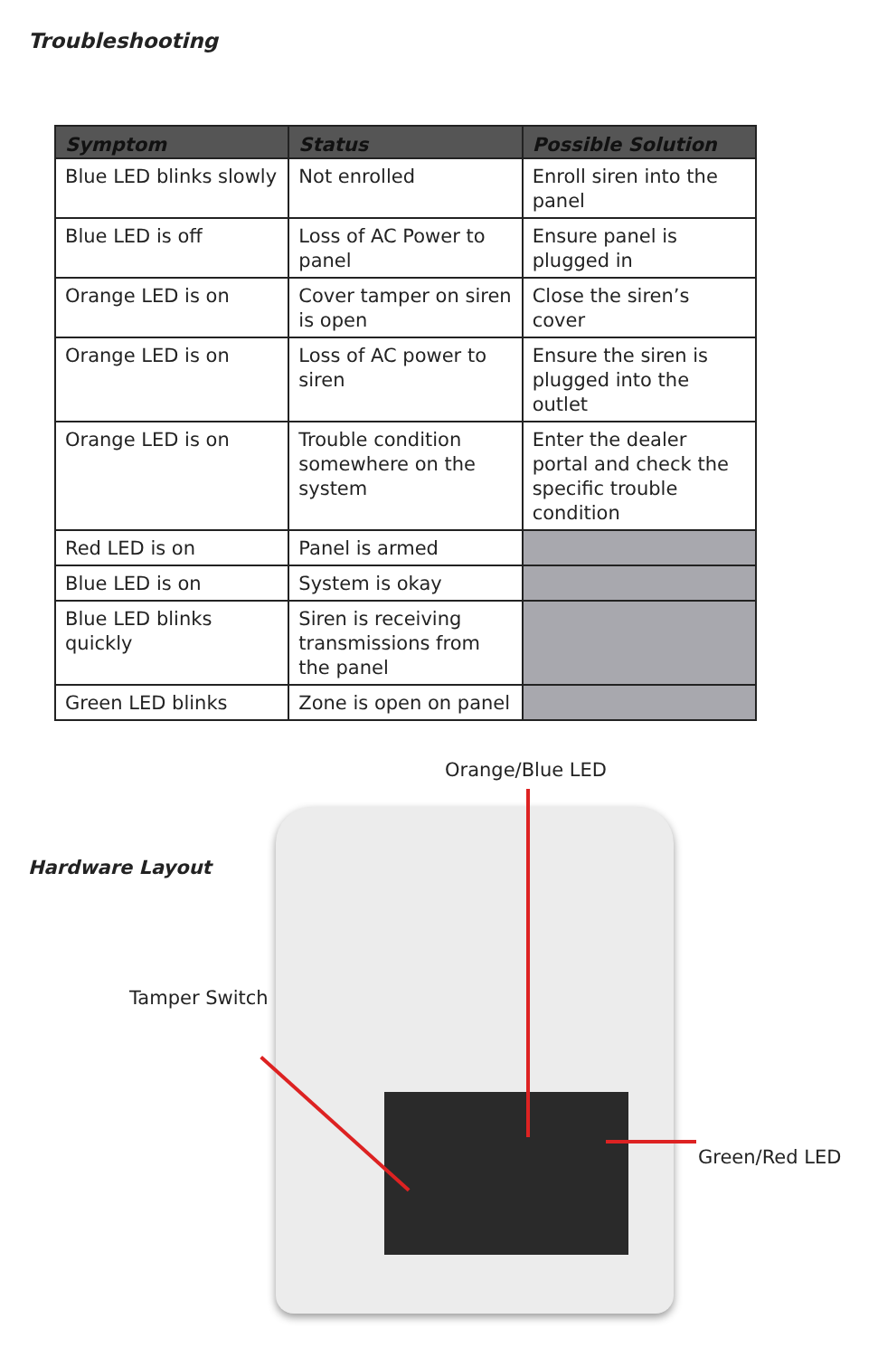Troubleshooting
| Symptom | Status | Possible Solution |
| --- | --- | --- |
| Blue LED blinks slowly | Not enrolled | Enroll siren into the panel |
| Blue LED is off | Loss of AC Power to panel | Ensure panel is plugged in |
| Orange LED is on | Cover tamper on siren is open | Close the siren’s cover |
| Orange LED is on | Loss of AC power to siren | Ensure the siren is plugged into the outlet |
| Orange LED is on | Trouble condition somewhere on the system | Enter the dealer portal and check the specific trouble condition |
| Red LED is on | Panel is armed | |
| Blue LED is on | System is okay | |
| Blue LED blinks quickly | Siren is receiving transmissions from the panel | |
| Green LED blinks | Zone is open on panel | |
Orange/Blue LED
Hardware Layout
Tamper Switch
Green/Red LED